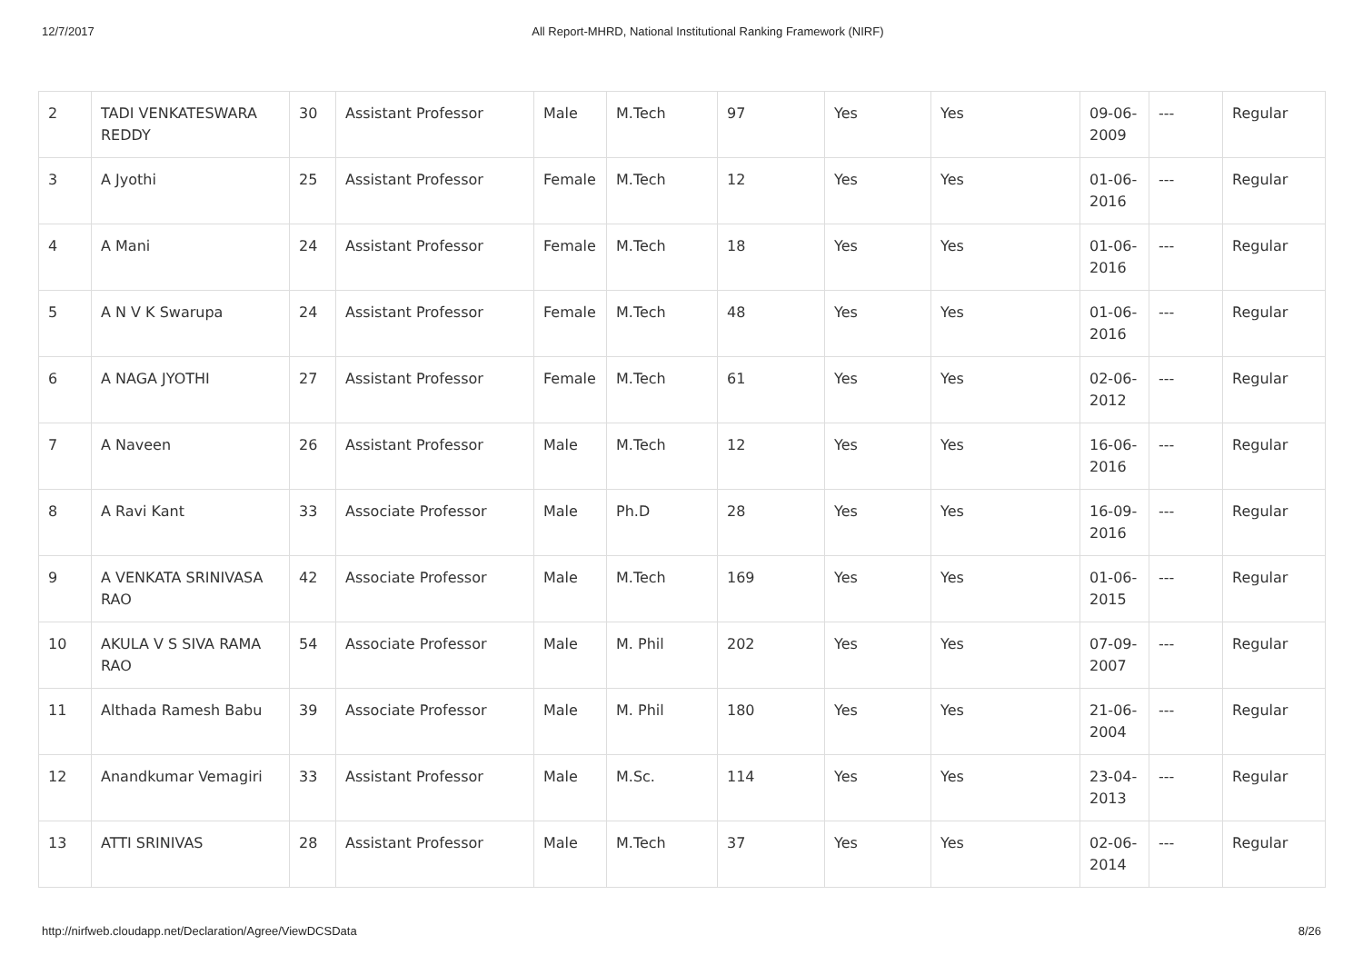12/7/2017 All Report-MHRD, National Institutional Ranking Framework (NIRF)
| 2 | TADI VENKATESWARA REDDY | 30 | Assistant Professor | Male | M.Tech | 97 | Yes | Yes | 09-06-2009 | --- | Regular |
| 3 | A Jyothi | 25 | Assistant Professor | Female | M.Tech | 12 | Yes | Yes | 01-06-2016 | --- | Regular |
| 4 | A Mani | 24 | Assistant Professor | Female | M.Tech | 18 | Yes | Yes | 01-06-2016 | --- | Regular |
| 5 | A N V K Swarupa | 24 | Assistant Professor | Female | M.Tech | 48 | Yes | Yes | 01-06-2016 | --- | Regular |
| 6 | A NAGA JYOTHI | 27 | Assistant Professor | Female | M.Tech | 61 | Yes | Yes | 02-06-2012 | --- | Regular |
| 7 | A Naveen | 26 | Assistant Professor | Male | M.Tech | 12 | Yes | Yes | 16-06-2016 | --- | Regular |
| 8 | A Ravi Kant | 33 | Associate Professor | Male | Ph.D | 28 | Yes | Yes | 16-09-2016 | --- | Regular |
| 9 | A VENKATA SRINIVASA RAO | 42 | Associate Professor | Male | M.Tech | 169 | Yes | Yes | 01-06-2015 | --- | Regular |
| 10 | AKULA V S SIVA RAMA RAO | 54 | Associate Professor | Male | M. Phil | 202 | Yes | Yes | 07-09-2007 | --- | Regular |
| 11 | Althada Ramesh Babu | 39 | Associate Professor | Male | M. Phil | 180 | Yes | Yes | 21-06-2004 | --- | Regular |
| 12 | Anandkumar Vemagiri | 33 | Assistant Professor | Male | M.Sc. | 114 | Yes | Yes | 23-04-2013 | --- | Regular |
| 13 | ATTI SRINIVAS | 28 | Assistant Professor | Male | M.Tech | 37 | Yes | Yes | 02-06-2014 | --- | Regular |
http://nirfweb.cloudapp.net/Declaration/Agree/ViewDCSData 8/26